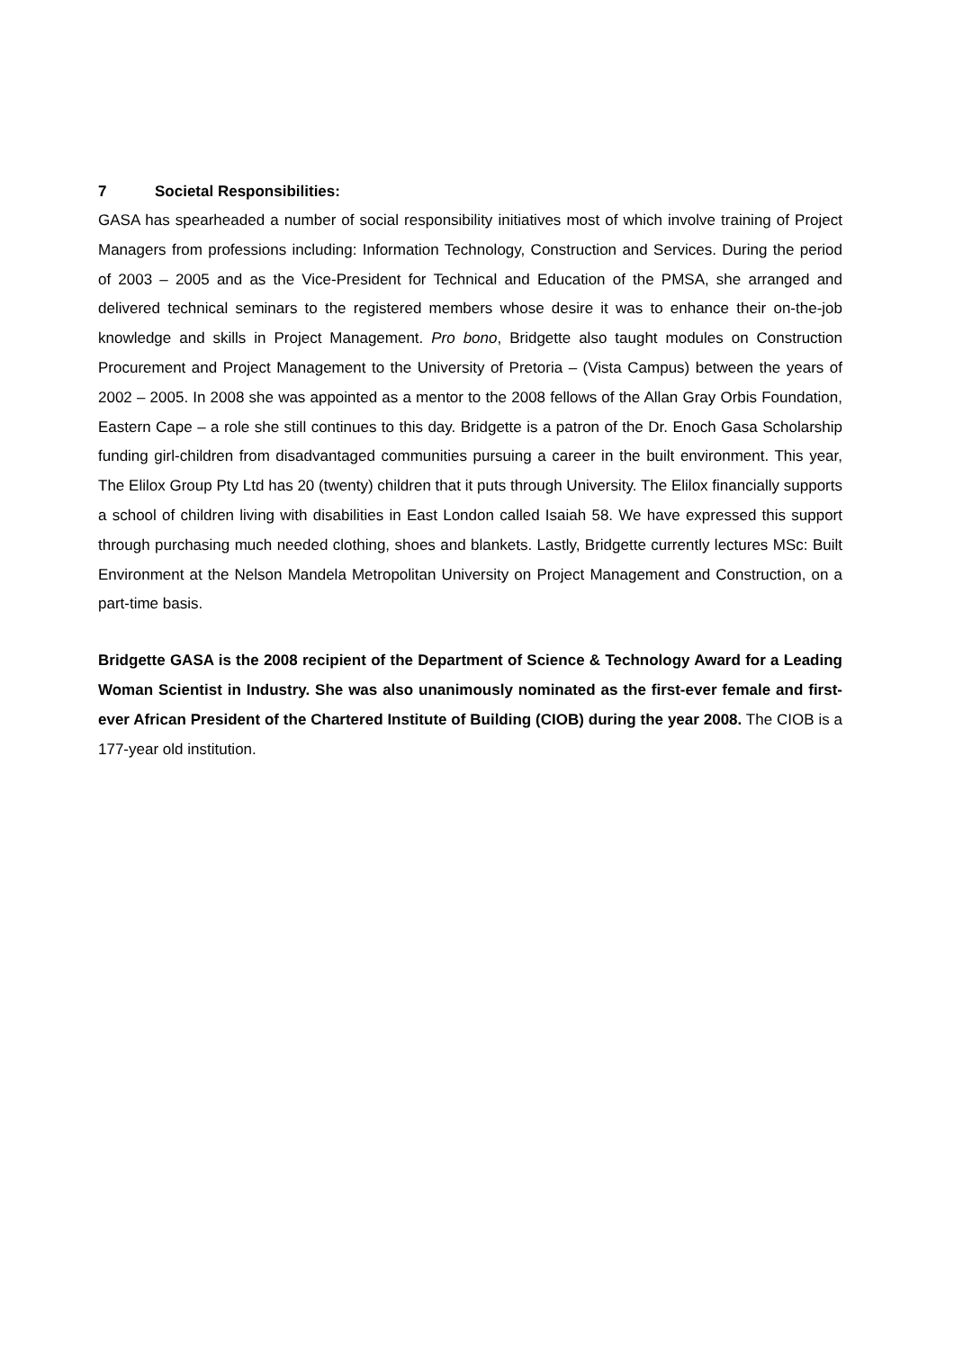7 Societal Responsibilities:
GASA has spearheaded a number of social responsibility initiatives most of which involve training of Project Managers from professions including: Information Technology, Construction and Services. During the period of 2003 – 2005 and as the Vice-President for Technical and Education of the PMSA, she arranged and delivered technical seminars to the registered members whose desire it was to enhance their on-the-job knowledge and skills in Project Management. Pro bono, Bridgette also taught modules on Construction Procurement and Project Management to the University of Pretoria – (Vista Campus) between the years of 2002 – 2005. In 2008 she was appointed as a mentor to the 2008 fellows of the Allan Gray Orbis Foundation, Eastern Cape – a role she still continues to this day. Bridgette is a patron of the Dr. Enoch Gasa Scholarship funding girl-children from disadvantaged communities pursuing a career in the built environment. This year, The Elilox Group Pty Ltd has 20 (twenty) children that it puts through University. The Elilox financially supports a school of children living with disabilities in East London called Isaiah 58. We have expressed this support through purchasing much needed clothing, shoes and blankets. Lastly, Bridgette currently lectures MSc: Built Environment at the Nelson Mandela Metropolitan University on Project Management and Construction, on a part-time basis.
Bridgette GASA is the 2008 recipient of the Department of Science & Technology Award for a Leading Woman Scientist in Industry. She was also unanimously nominated as the first-ever female and first-ever African President of the Chartered Institute of Building (CIOB) during the year 2008. The CIOB is a 177-year old institution.